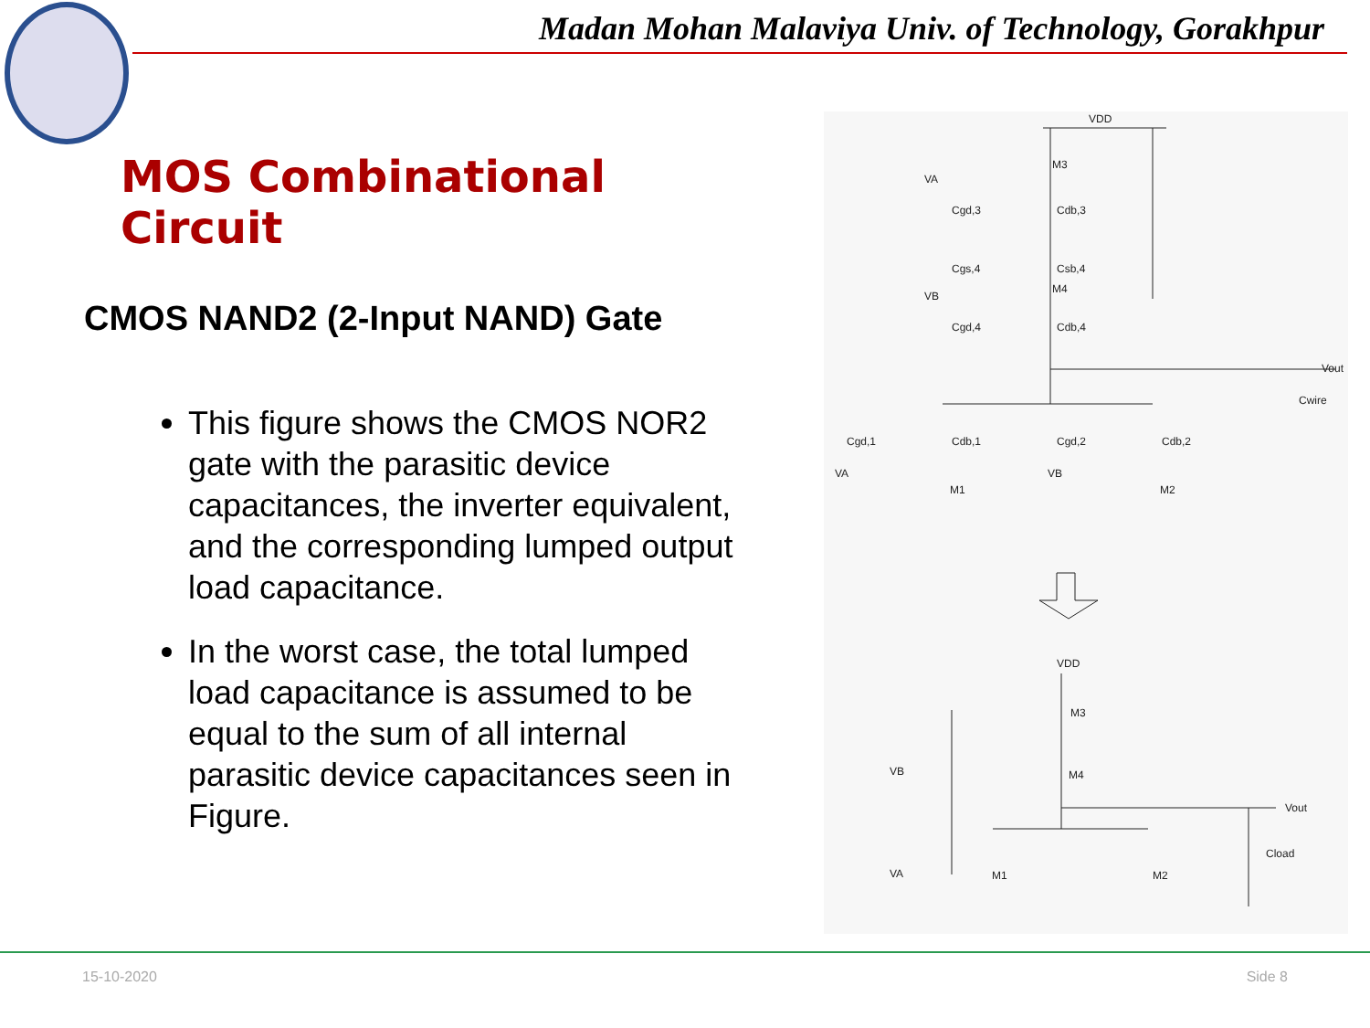Madan Mohan Malaviya Univ. of Technology, Gorakhpur
MOS Combinational Circuit
CMOS NAND2 (2-Input NAND) Gate
This figure shows the CMOS NOR2 gate with the parasitic device capacitances, the inverter equivalent, and the corresponding lumped output load capacitance.
In the worst case, the total lumped load capacitance is assumed to be equal to the sum of all internal parasitic device capacitances seen in Figure.
VDD
Vout
M3
M4
VA
VB
Cgd,3
Cdb,3
Cgs,4
Csb,4
Cgd,4
Cdb,4
Cwire
Cgd,1
Cdb,1
Cgd,2
Cdb,2
VA
VB
M1
M2
VDD
M3
M4
VB
Vout
Cload
VA
M1
M2
15-10-2020 Side 8